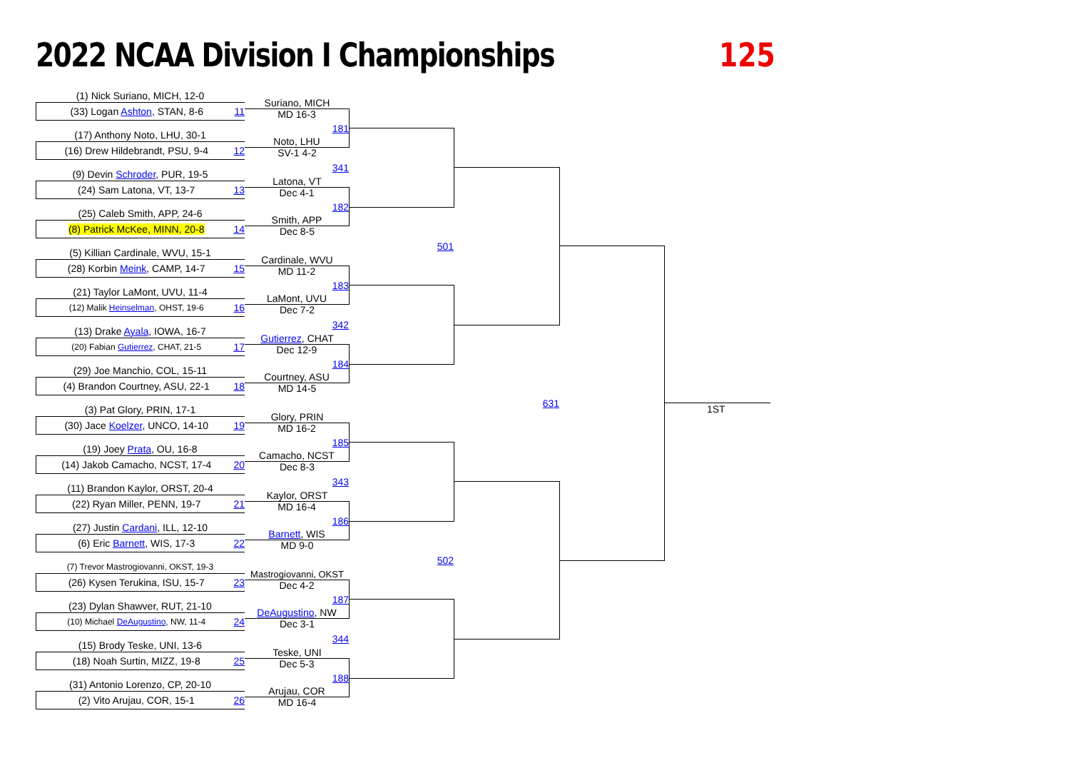2022 NCAA Division I Championships
125
(1) Nick Suriano, MICH, 12-0
(33) Logan Ashton, STAN, 8-6 11
(17) Anthony Noto, LHU, 30-1
(16) Drew Hildebrandt, PSU, 9-4 12
(9) Devin Schroder, PUR, 19-5
(24) Sam Latona, VT, 13-7 13
(25) Caleb Smith, APP, 24-6
(8) Patrick McKee, MINN, 20-8 14
(5) Killian Cardinale, WVU, 15-1
(28) Korbin Meink, CAMP, 14-7 15
(21) Taylor LaMont, UVU, 11-4
(12) Malik Heinselman, OHST, 19-6 16
(13) Drake Ayala, IOWA, 16-7
(20) Fabian Gutierrez, CHAT, 21-5 17
(29) Joe Manchio, COL, 15-11
(4) Brandon Courtney, ASU, 22-1 18
(3) Pat Glory, PRIN, 17-1
(30) Jace Koelzer, UNCO, 14-10 19
(19) Joey Prata, OU, 16-8
(14) Jakob Camacho, NCST, 17-4 20
(11) Brandon Kaylor, ORST, 20-4
(22) Ryan Miller, PENN, 19-7 21
(27) Justin Cardani, ILL, 12-10
(6) Eric Barnett, WIS, 17-3 22
(7) Trevor Mastrogiovanni, OKST, 19-3
(26) Kysen Terukina, ISU, 15-7 23
(23) Dylan Shawver, RUT, 21-10
(10) Michael DeAugustino, NW, 11-4 24
(15) Brody Teske, UNI, 13-6
(18) Noah Surtin, MIZZ, 19-8 25
(31) Antonio Lorenzo, CP, 20-10
(2) Vito Arujau, COR, 15-1 26
Suriano, MICH
MD 16-3
181
Noto, LHU
SV-1 4-2
Latona, VT
Dec 4-1
182
Smith, APP
Dec 8-5
Cardinale, WVU
MD 11-2
183
LaMont, UVU
Dec 7-2
Gutierrez, CHAT
Dec 12-9
184
Courtney, ASU
MD 14-5
Glory, PRIN
MD 16-2
185
Camacho, NCST
Dec 8-3
Kaylor, ORST
MD 16-4
186
Barnett, WIS
MD 9-0
Mastrogiovanni, OKST
Dec 4-2
187
DeAugustino, NW
Dec 3-1
Teske, UNI
Dec 5-3
188
Arujau, COR
MD 16-4
341
342
343
344
501
502
631
1ST